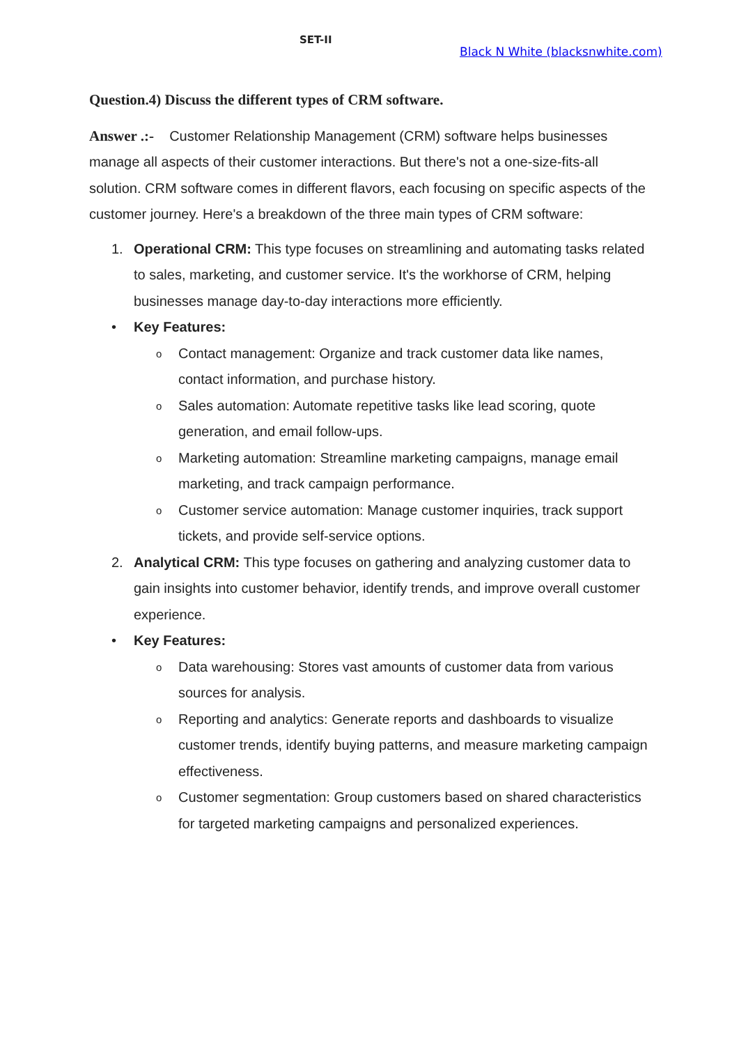SET-II
Black N White (blacksnwhite.com)
Question.4) Discuss the different types of CRM software.
Answer .:- Customer Relationship Management (CRM) software helps businesses manage all aspects of their customer interactions. But there's not a one-size-fits-all solution. CRM software comes in different flavors, each focusing on specific aspects of the customer journey. Here's a breakdown of the three main types of CRM software:
1. Operational CRM: This type focuses on streamlining and automating tasks related to sales, marketing, and customer service. It's the workhorse of CRM, helping businesses manage day-to-day interactions more efficiently.
• Key Features:
o
Contact management: Organize and track customer data like names, contact information, and purchase history.
o
Sales automation: Automate repetitive tasks like lead scoring, quote generation, and email follow-ups.
o
Marketing automation: Streamline marketing campaigns, manage email marketing, and track campaign performance.
o
Customer service automation: Manage customer inquiries, track support tickets, and provide self-service options.
2. Analytical CRM: This type focuses on gathering and analyzing customer data to gain insights into customer behavior, identify trends, and improve overall customer experience.
• Key Features:
o
Data warehousing: Stores vast amounts of customer data from various sources for analysis.
o
Reporting and analytics: Generate reports and dashboards to visualize customer trends, identify buying patterns, and measure marketing campaign effectiveness.
o
Customer segmentation: Group customers based on shared characteristics for targeted marketing campaigns and personalized experiences.